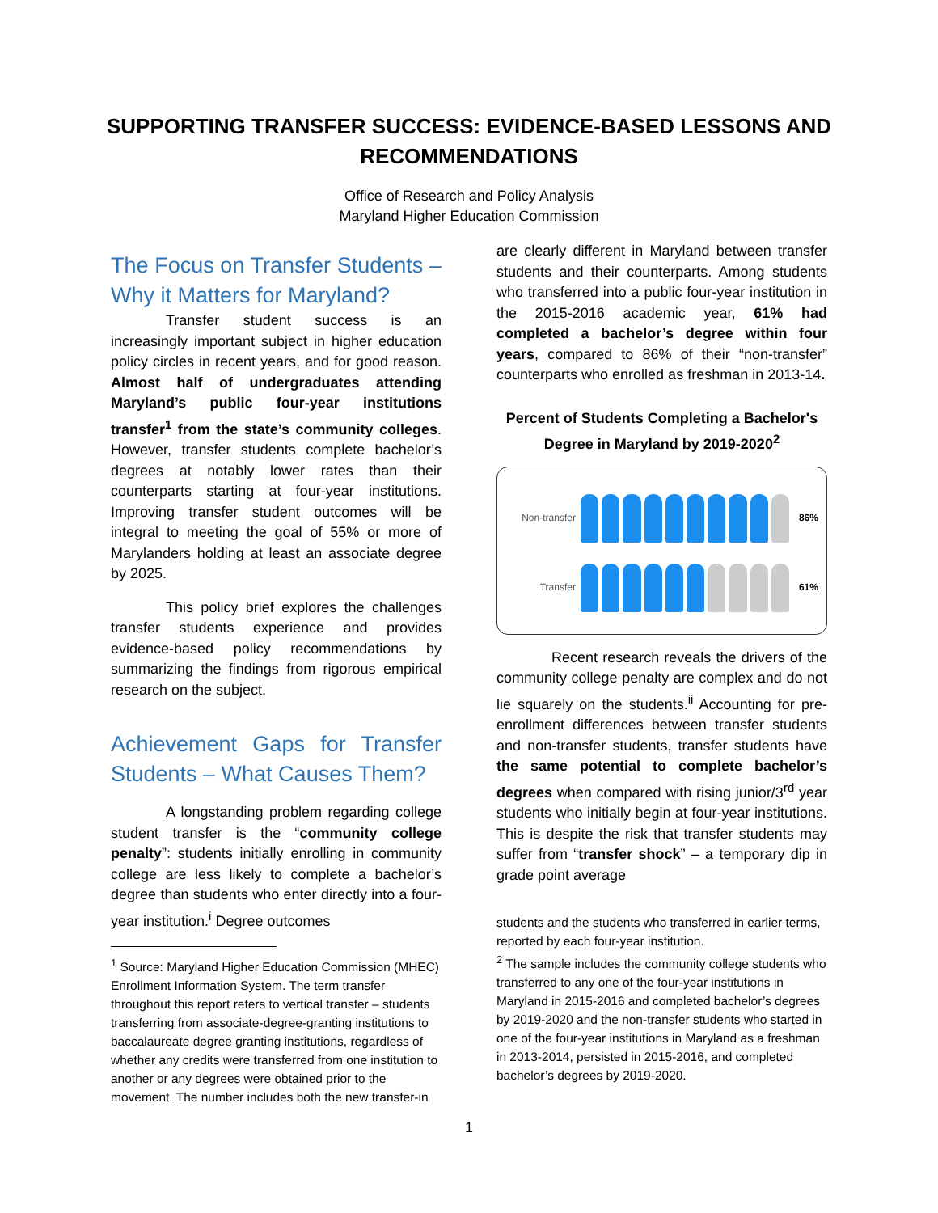SUPPORTING TRANSFER SUCCESS: EVIDENCE-BASED LESSONS AND RECOMMENDATIONS
Office of Research and Policy Analysis
Maryland Higher Education Commission
The Focus on Transfer Students – Why it Matters for Maryland?
Transfer student success is an increasingly important subject in higher education policy circles in recent years, and for good reason. Almost half of undergraduates attending Maryland’s public four-year institutions transfer<sup>1</sup> from the state’s community colleges. However, transfer students complete bachelor’s degrees at notably lower rates than their counterparts starting at four-year institutions. Improving transfer student outcomes will be integral to meeting the goal of 55% or more of Marylanders holding at least an associate degree by 2025.
This policy brief explores the challenges transfer students experience and provides evidence-based policy recommendations by summarizing the findings from rigorous empirical research on the subject.
Achievement Gaps for Transfer Students – What Causes Them?
A longstanding problem regarding college student transfer is the “community college penalty”: students initially enrolling in community college are less likely to complete a bachelor’s degree than students who enter directly into a four-year institution.<sup>i</sup> Degree outcomes
<sup>1</sup> Source: Maryland Higher Education Commission (MHEC) Enrollment Information System. The term transfer throughout this report refers to vertical transfer – students transferring from associate-degree-granting institutions to baccalaureate degree granting institutions, regardless of whether any credits were transferred from one institution to another or any degrees were obtained prior to the movement. The number includes both the new transfer-in
are clearly different in Maryland between transfer students and their counterparts. Among students who transferred into a public four-year institution in the 2015-2016 academic year, 61% had completed a bachelor’s degree within four years, compared to 86% of their “non-transfer” counterparts who enrolled as freshman in 2013-14.
Percent of Students Completing a Bachelor's Degree in Maryland by 2019-2020<sup>2</sup>
Non-transfer 86%
Transfer 61%
Recent research reveals the drivers of the community college penalty are complex and do not lie squarely on the students.<sup>ii</sup> Accounting for pre-enrollment differences between transfer students and non-transfer students, transfer students have the same potential to complete bachelor’s degrees when compared with rising junior/3<sup>rd</sup> year students who initially begin at four-year institutions. This is despite the risk that transfer students may suffer from “transfer shock” – a temporary dip in grade point average
students and the students who transferred in earlier terms, reported by each four-year institution.
<sup>2</sup> The sample includes the community college students who transferred to any one of the four-year institutions in Maryland in 2015-2016 and completed bachelor’s degrees by 2019-2020 and the non-transfer students who started in one of the four-year institutions in Maryland as a freshman in 2013-2014, persisted in 2015-2016, and completed bachelor’s degrees by 2019-2020.
1